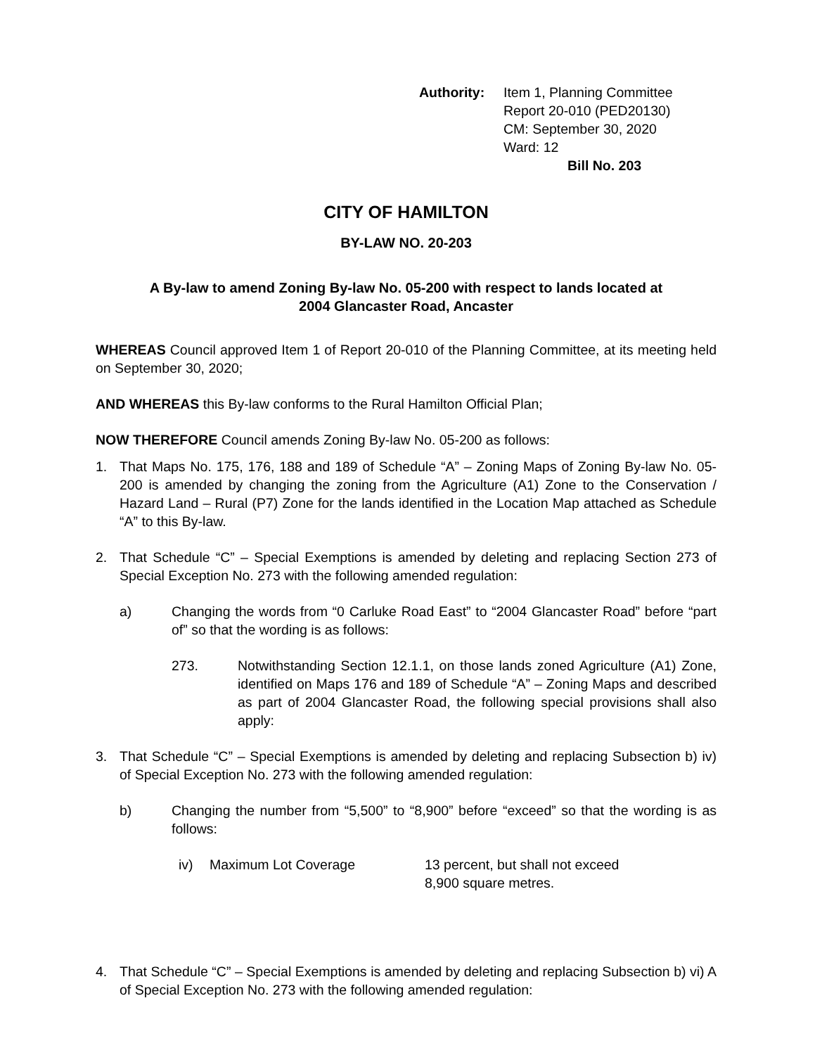Authority: Item 1, Planning Committee
Report 20-010 (PED20130)
CM: September 30, 2020
Ward: 12
Bill No. 203
CITY OF HAMILTON
BY-LAW NO. 20-203
A By-law to amend Zoning By-law No. 05-200 with respect to lands located at
2004 Glancaster Road, Ancaster
WHEREAS Council approved Item 1 of Report 20-010 of the Planning Committee, at its meeting held on September 30, 2020;
AND WHEREAS this By-law conforms to the Rural Hamilton Official Plan;
NOW THEREFORE Council amends Zoning By-law No. 05-200 as follows:
1. That Maps No. 175, 176, 188 and 189 of Schedule “A” – Zoning Maps of Zoning By-law No. 05-200 is amended by changing the zoning from the Agriculture (A1) Zone to the Conservation / Hazard Land – Rural (P7) Zone for the lands identified in the Location Map attached as Schedule “A” to this By-law.
2. That Schedule “C” – Special Exemptions is amended by deleting and replacing Section 273 of Special Exception No. 273 with the following amended regulation:
a) Changing the words from “0 Carluke Road East” to “2004 Glancaster Road” before “part of” so that the wording is as follows:
273. Notwithstanding Section 12.1.1, on those lands zoned Agriculture (A1) Zone, identified on Maps 176 and 189 of Schedule “A” – Zoning Maps and described as part of 2004 Glancaster Road, the following special provisions shall also apply:
3. That Schedule “C” – Special Exemptions is amended by deleting and replacing Subsection b) iv) of Special Exception No. 273 with the following amended regulation:
b) Changing the number from “5,500” to “8,900” before “exceed” so that the wording is as follows:
iv) Maximum Lot Coverage 13 percent, but shall not exceed
8,900 square metres.
4. That Schedule “C” – Special Exemptions is amended by deleting and replacing Subsection b) vi) A of Special Exception No. 273 with the following amended regulation: